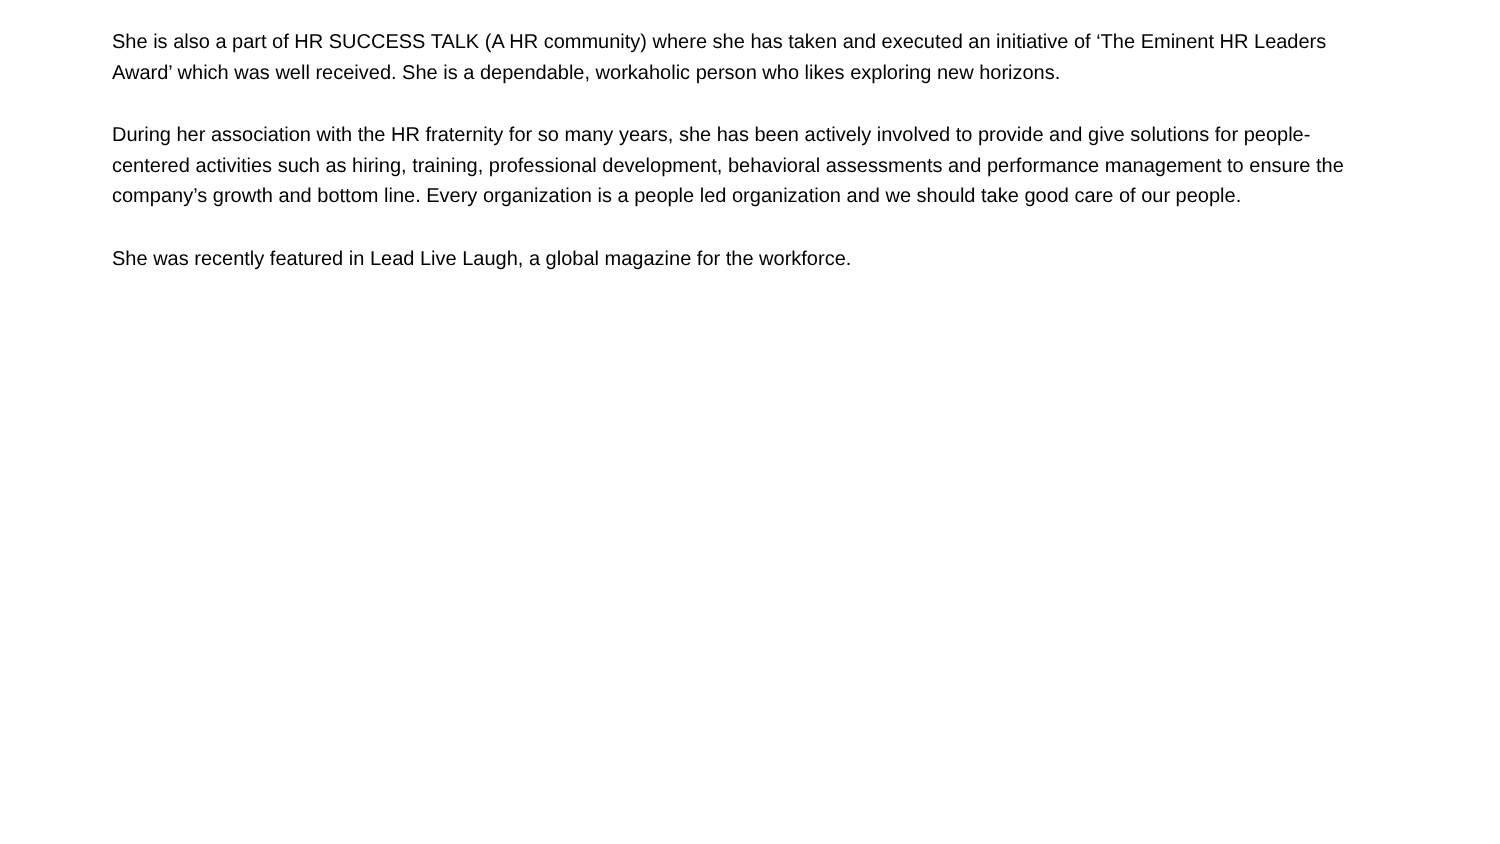She is also a part of HR SUCCESS TALK (A HR community) where she has taken and executed an initiative of ‘The Eminent HR Leaders Award’ which was well received. She is a dependable, workaholic person who likes exploring new horizons.
During her association with the HR fraternity for so many years, she has been actively involved to provide and give solutions for people-centered activities such as hiring, training, professional development, behavioral assessments and performance management to ensure the company’s growth and bottom line. Every organization is a people led organization and we should take good care of our people.
She was recently featured in Lead Live Laugh, a global magazine for the workforce.